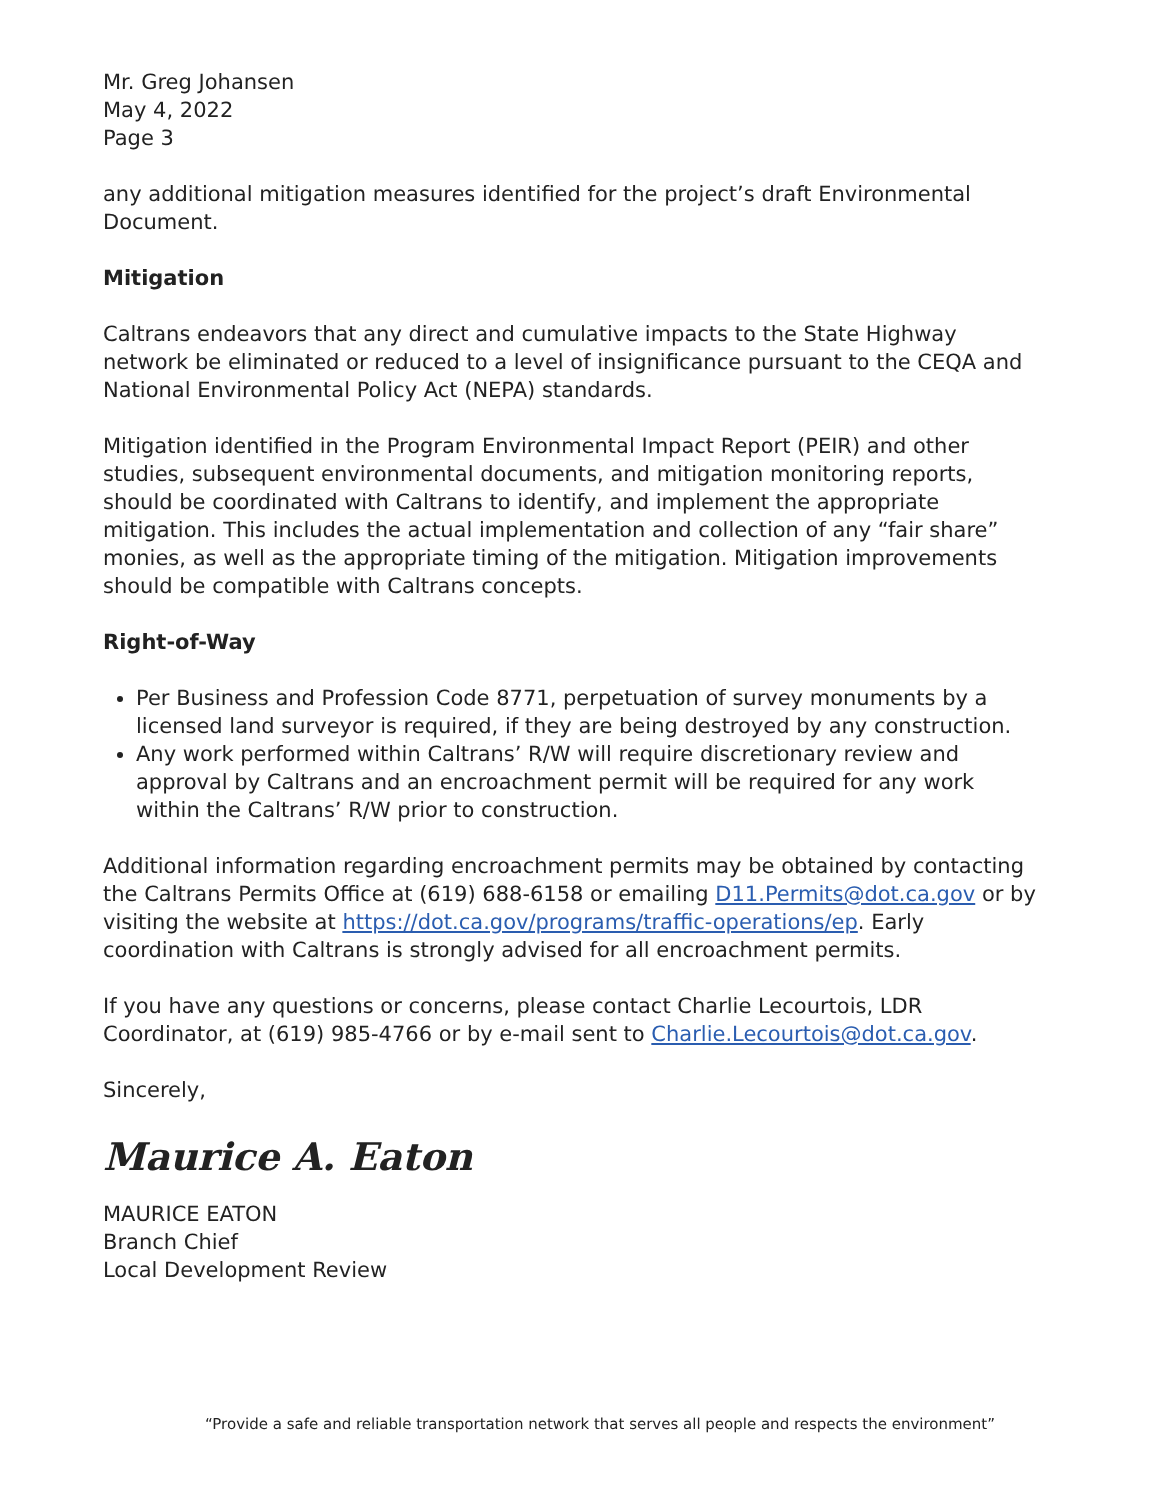Mr. Greg Johansen
May 4, 2022
Page 3
any additional mitigation measures identified for the project’s draft Environmental Document.
Mitigation
Caltrans endeavors that any direct and cumulative impacts to the State Highway network be eliminated or reduced to a level of insignificance pursuant to the CEQA and National Environmental Policy Act (NEPA) standards.
Mitigation identified in the Program Environmental Impact Report (PEIR) and other studies, subsequent environmental documents, and mitigation monitoring reports, should be coordinated with Caltrans to identify, and implement the appropriate mitigation. This includes the actual implementation and collection of any “fair share” monies, as well as the appropriate timing of the mitigation. Mitigation improvements should be compatible with Caltrans concepts.
Right-of-Way
Per Business and Profession Code 8771, perpetuation of survey monuments by a licensed land surveyor is required, if they are being destroyed by any construction.
Any work performed within Caltrans’ R/W will require discretionary review and approval by Caltrans and an encroachment permit will be required for any work within the Caltrans’ R/W prior to construction.
Additional information regarding encroachment permits may be obtained by contacting the Caltrans Permits Office at (619) 688-6158 or emailing D11.Permits@dot.ca.gov or by visiting the website at https://dot.ca.gov/programs/traffic-operations/ep. Early coordination with Caltrans is strongly advised for all encroachment permits.
If you have any questions or concerns, please contact Charlie Lecourtois, LDR Coordinator, at (619) 985-4766 or by e-mail sent to Charlie.Lecourtois@dot.ca.gov.
Sincerely,
Maurice A. Eaton
MAURICE EATON
Branch Chief
Local Development Review
“Provide a safe and reliable transportation network that serves all people and respects the environment”